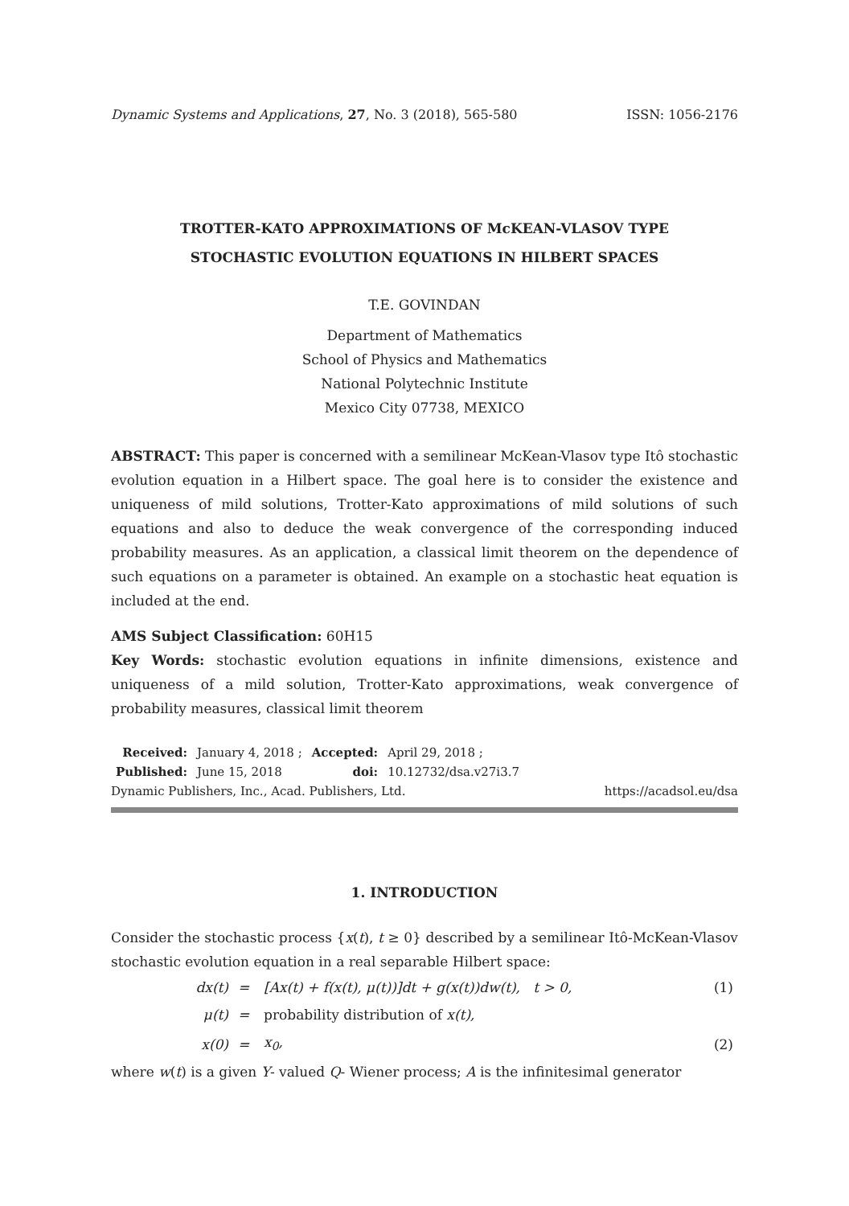Dynamic Systems and Applications, 27, No. 3 (2018), 565-580 ISSN: 1056-2176
TROTTER-KATO APPROXIMATIONS OF McKEAN-VLASOV TYPE
STOCHASTIC EVOLUTION EQUATIONS IN HILBERT SPACES
T.E. GOVINDAN
Department of Mathematics
School of Physics and Mathematics
National Polytechnic Institute
Mexico City 07738, MEXICO
ABSTRACT: This paper is concerned with a semilinear McKean-Vlasov type Itô stochastic evolution equation in a Hilbert space. The goal here is to consider the existence and uniqueness of mild solutions, Trotter-Kato approximations of mild solutions of such equations and also to deduce the weak convergence of the corresponding induced probability measures. As an application, a classical limit theorem on the dependence of such equations on a parameter is obtained. An example on a stochastic heat equation is included at the end.
AMS Subject Classification: 60H15
Key Words: stochastic evolution equations in infinite dimensions, existence and uniqueness of a mild solution, Trotter-Kato approximations, weak convergence of probability measures, classical limit theorem
| Received: | January 4, 2018 ; | Accepted: | April 29, 2018 ; |
| Published: | June 15, 2018 | doi: | 10.12732/dsa.v27i3.7 |
Dynamic Publishers, Inc., Acad. Publishers, Ltd. https://acadsol.eu/dsa
1. INTRODUCTION
Consider the stochastic process {x(t), t ≥ 0} described by a semilinear Itô-McKean-Vlasov stochastic evolution equation in a real separable Hilbert space:
| dx(t) | = | [Ax(t) + f(x(t), μ(t))]dt + g(x(t))dw(t), t > 0, | (1) |
| μ(t) | = | probability distribution of x(t), | |
| x(0) | = | x<sub>0</sub>, | (2) |
where w(t) is a given Y- valued Q- Wiener process; A is the infinitesimal generator